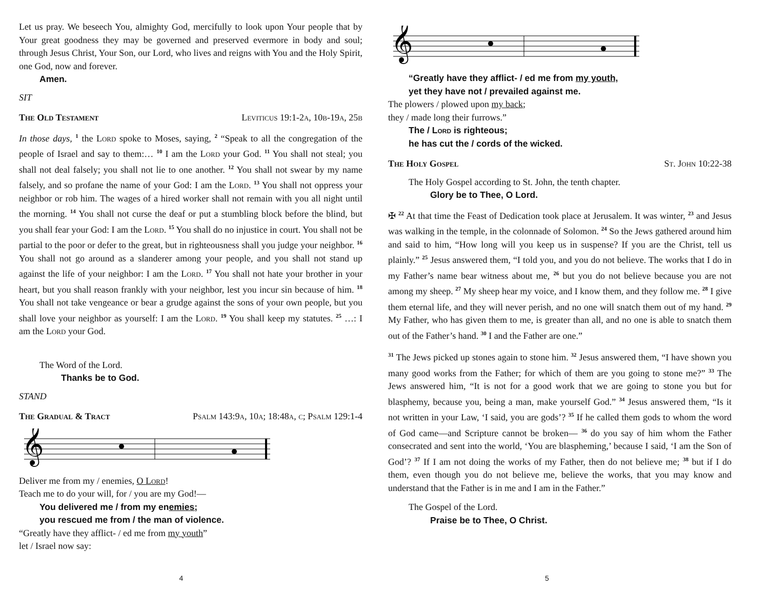Let us pray. We beseech You, almighty God, mercifully to look upon Your people that by Your great goodness they may be governed and preserved evermore in body and soul; through Jesus Christ, Your Son, our Lord, who lives and reigns with You and the Holy Spirit, one God, now and forever.
Amen.
SIT
The Old Testament Leviticus 19:1-2a, 10b-19a, 25b
In those days, <sup>1</sup> the Lord spoke to Moses, saying, <sup>2</sup> “Speak to all the congregation of the people of Israel and say to them:… <sup>10</sup> I am the Lord your God. <sup>11</sup> You shall not steal; you shall not deal falsely; you shall not lie to one another. <sup>12</sup> You shall not swear by my name falsely, and so profane the name of your God: I am the Lord. <sup>13</sup> You shall not oppress your neighbor or rob him. The wages of a hired worker shall not remain with you all night until the morning. <sup>14</sup> You shall not curse the deaf or put a stumbling block before the blind, but you shall fear your God: I am the Lord. <sup>15</sup> You shall do no injustice in court. You shall not be partial to the poor or defer to the great, but in righteousness shall you judge your neighbor. <sup>16</sup> You shall not go around as a slanderer among your people, and you shall not stand up against the life of your neighbor: I am the Lord. <sup>17</sup> You shall not hate your brother in your heart, but you shall reason frankly with your neighbor, lest you incur sin because of him. <sup>18</sup> You shall not take vengeance or bear a grudge against the sons of your own people, but you shall love your neighbor as yourself: I am the Lord. <sup>19</sup> You shall keep my statutes. <sup>25</sup> …: I am the Lord your God.
The Word of the Lord.
Thanks be to God.
STAND
The Gradual & Tract Psalm 143:9a, 10a; 18:48a, c; Psalm 129:1-4
𝄞
Deliver me from my / enemies, O Lord!
Teach me to do your will, for / you are my God!—
You delivered me / from my enemies;
you rescued me from / the man of violence.
“Greatly have they afflict- / ed me from my youth”
let / Israel now say:
4
𝄞
“Greatly have they afflict- / ed me from my youth,
yet they have not / prevailed against me.
The plowers / plowed upon my back;
they / made long their furrows.”
The / Lord is righteous;
he has cut the / cords of the wicked.
The Holy Gospel St. John 10:22-38
The Holy Gospel according to St. John, the tenth chapter.
Glory be to Thee, O Lord.
✠ <sup>22</sup> At that time the Feast of Dedication took place at Jerusalem. It was winter, <sup>23</sup> and Jesus was walking in the temple, in the colonnade of Solomon. <sup>24</sup> So the Jews gathered around him and said to him, “How long will you keep us in suspense? If you are the Christ, tell us plainly.” <sup>25</sup> Jesus answered them, “I told you, and you do not believe. The works that I do in my Father’s name bear witness about me, <sup>26</sup> but you do not believe because you are not among my sheep. <sup>27</sup> My sheep hear my voice, and I know them, and they follow me. <sup>28</sup> I give them eternal life, and they will never perish, and no one will snatch them out of my hand. <sup>29</sup> My Father, who has given them to me, is greater than all, and no one is able to snatch them out of the Father’s hand. <sup>30</sup> I and the Father are one.”
<sup>31</sup> The Jews picked up stones again to stone him. <sup>32</sup> Jesus answered them, “I have shown you many good works from the Father; for which of them are you going to stone me?” <sup>33</sup> The Jews answered him, “It is not for a good work that we are going to stone you but for blasphemy, because you, being a man, make yourself God.” <sup>34</sup> Jesus answered them, “Is it not written in your Law, ‘I said, you are gods’? <sup>35</sup> If he called them gods to whom the word of God came—and Scripture cannot be broken— <sup>36</sup> do you say of him whom the Father consecrated and sent into the world, ‘You are blaspheming,’ because I said, ‘I am the Son of God’? <sup>37</sup> If I am not doing the works of my Father, then do not believe me; <sup>38</sup> but if I do them, even though you do not believe me, believe the works, that you may know and understand that the Father is in me and I am in the Father.”
The Gospel of the Lord.
Praise be to Thee, O Christ.
5